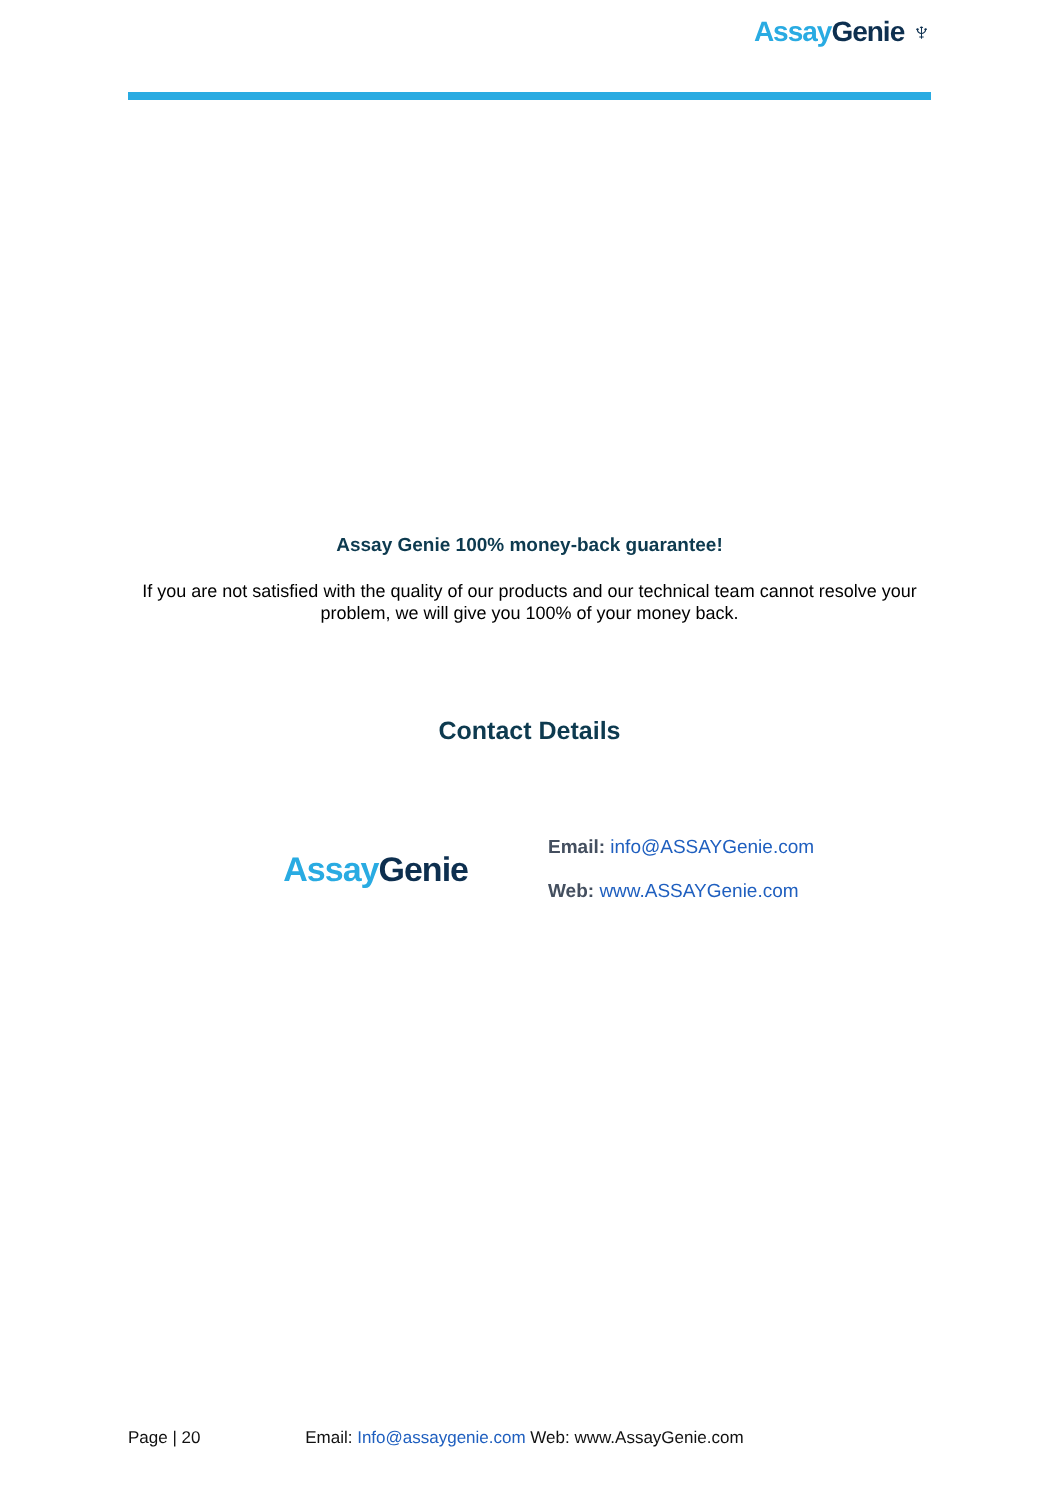Assay Genie ♆
Assay Genie 100% money-back guarantee!
If you are not satisfied with the quality of our products and our technical team cannot resolve your problem, we will give you 100% of your money back.
Contact Details
Assay Genie
Email: info@ASSAYGenie.com
Web: www.ASSAYGenie.com
Page | 20 Email: Info@assaygenie.com Web: www.AssayGenie.com